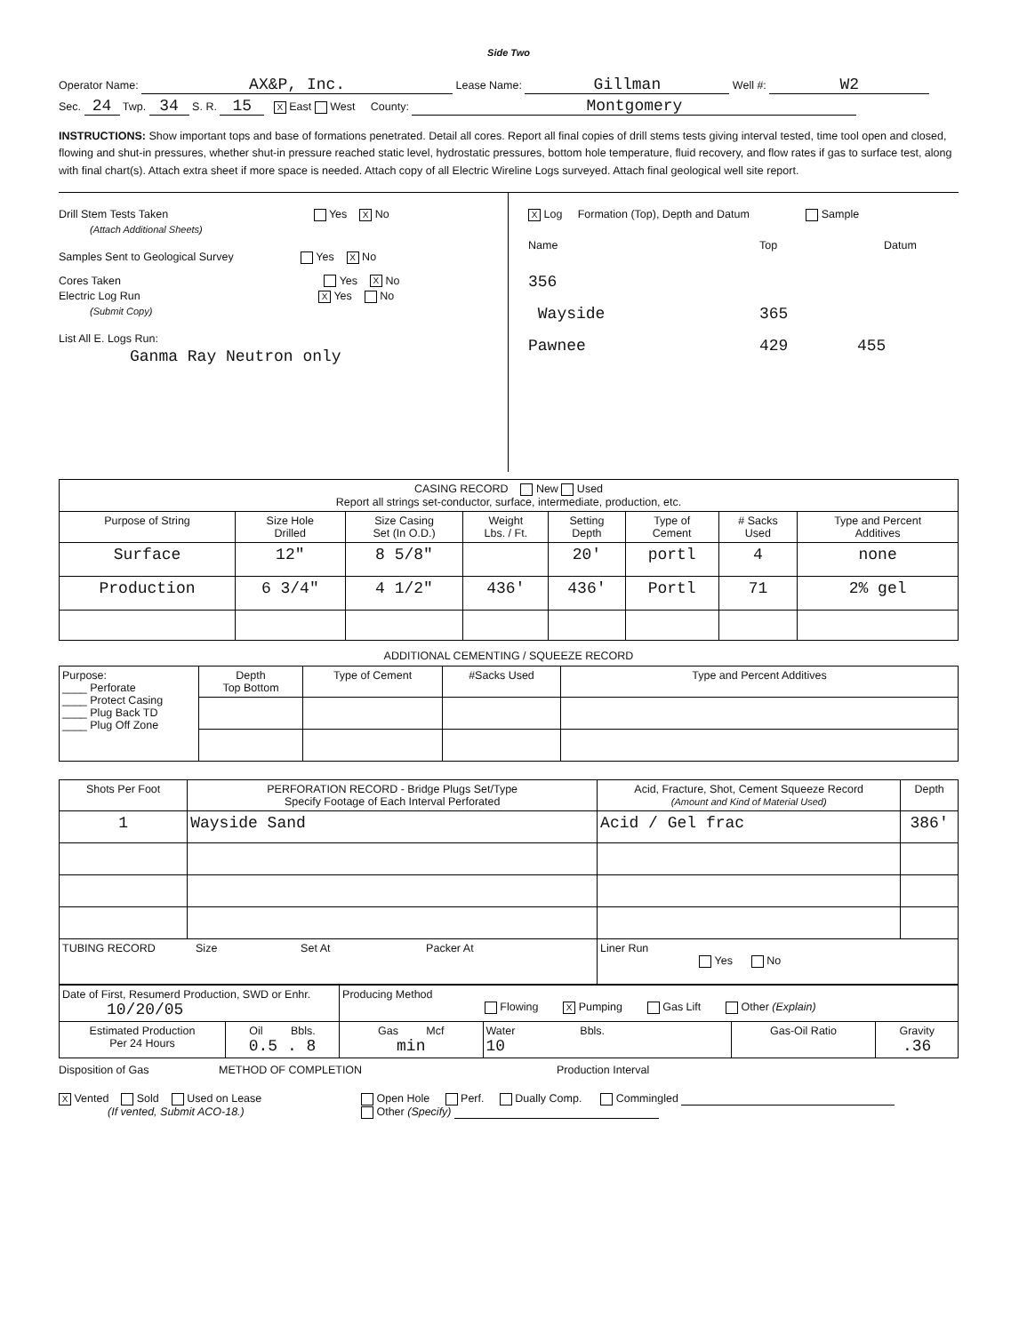Side Two
Operator Name: AX&P, Inc. Lease Name: Gillman Well #: W2
Sec. 24 Twp. 34 S. R. 15 X East West County: Montgomery
INSTRUCTIONS: Show important tops and base of formations penetrated. Detail all cores. Report all final copies of drill stems tests giving interval tested, time tool open and closed, flowing and shut-in pressures, whether shut-in pressure reached static level, hydrostatic pressures, bottom hole temperature, fluid recovery, and flow rates if gas to surface test, along with final chart(s). Attach extra sheet if more space is needed. Attach copy of all Electric Wireline Logs surveyed. Attach final geological well site report.
Drill Stem Tests Taken Yes X No
(Attach Additional Sheets)
Samples Sent to Geological Survey Yes X No
Cores Taken Yes X No
Electric Log Run X Yes No
(Submit Copy)
List All E. Logs Run:
Ganma Ray Neutron only
X Log Formation (Top), Depth and Datum Sample
Name Top Datum
356
Wayside 365
Pawnee 429 455
| CASING RECORD New Used Report all strings set-conductor, surface, intermediate, production, etc. | | | | | | | |
| Purpose of String | Size Hole Drilled | Size Casing Set (In O.D.) | Weight Lbs. / Ft. | Setting Depth | Type of Cement | # Sacks Used | Type and Percent Additives |
| Surface | 12" | 8 5/8" | | 20' | portl | 4 | none |
| Production | 6 3/4" | 4 1/2" | 436' | 436' | Portl | 71 | 2% gel |
ADDITIONAL CEMENTING / SQUEEZE RECORD
| Purpose: ____ Perforate ____ Protect Casing ____ Plug Back TD ____ Plug Off Zone | Depth Top Bottom | Type of Cement | #Sacks Used | Type and Percent Additives |
| Shots Per Foot | PERFORATION RECORD - Bridge Plugs Set/Type Specify Footage of Each Interval Perforated | Acid, Fracture, Shot, Cement Squeeze Record (Amount and Kind of Material Used) | Depth |
| --- | --- | --- | --- |
| 1 | Wayside Sand | Acid / Gel frac | 386' |
| TUBING RECORD Size Set At Packer At | | Liner Run Yes No | |
| Date of First, Resumerd Production, SWD or Enhr. 10/20/05 | | Producing Method Flowing X Pumping Gas Lift Other (Explain) | | | |
| Estimated Production Per 24 Hours | Oil Bbls. 0.5 . 8 | Gas Mcf min | Water Bbls. 10 | Gas-Oil Ratio | Gravity .36 |
Disposition of Gas METHOD OF COMPLETION Production Interval
X Vented Sold Used on Lease
(If vented, Submit ACO-18.)
Open Hole Perf. Dually Comp. Commingled
Other (Specify)